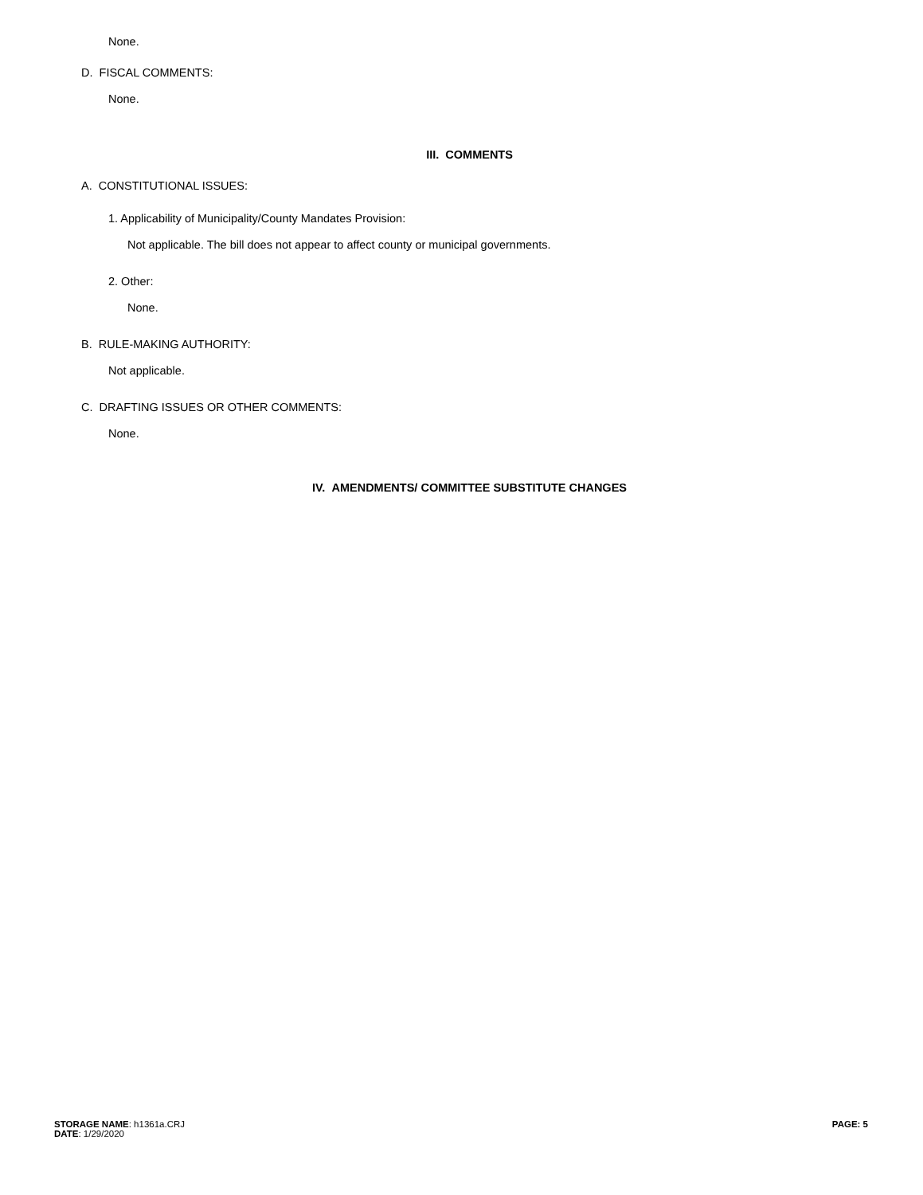None.
D. FISCAL COMMENTS:
None.
III. COMMENTS
A. CONSTITUTIONAL ISSUES:
1. Applicability of Municipality/County Mandates Provision:
Not applicable. The bill does not appear to affect county or municipal governments.
2. Other:
None.
B. RULE-MAKING AUTHORITY:
Not applicable.
C. DRAFTING ISSUES OR OTHER COMMENTS:
None.
IV. AMENDMENTS/ COMMITTEE SUBSTITUTE CHANGES
STORAGE NAME: h1361a.CRJ
DATE: 1/29/2020
PAGE: 5